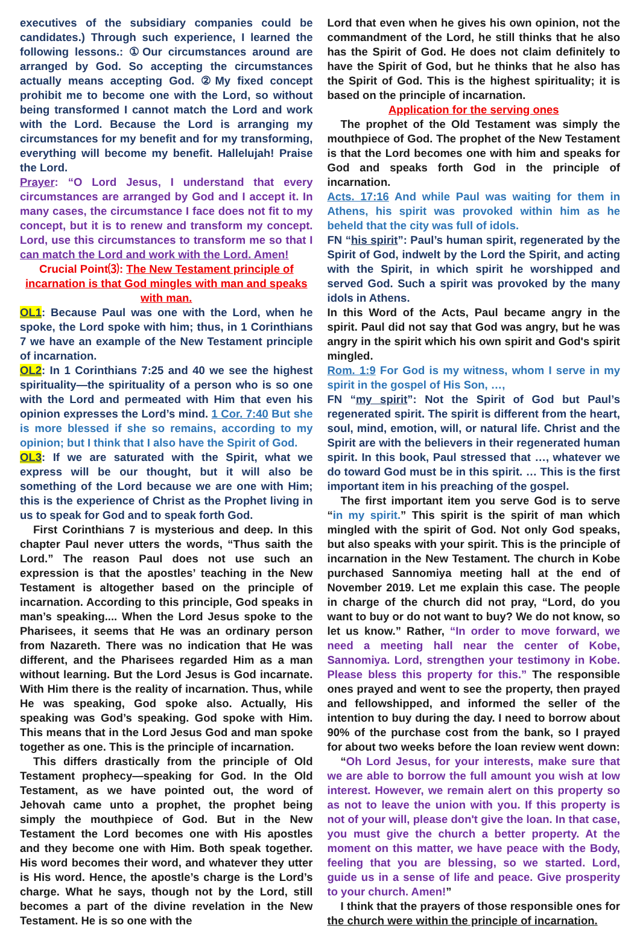executives of the subsidiary companies could be candidates.) Through such experience, I learned the following lessons.: ①Our circumstances around are arranged by God. So accepting the circumstances actually means accepting God. ②My fixed concept prohibit me to become one with the Lord, so without being transformed I cannot match the Lord and work with the Lord. Because the Lord is arranging my circumstances for my benefit and for my transforming, everything will become my benefit. Hallelujah! Praise the Lord.
Prayer: “O Lord Jesus, I understand that every circumstances are arranged by God and I accept it. In many cases, the circumstance I face does not fit to my concept, but it is to renew and transform my concept. Lord, use this circumstances to transform me so that I can match the Lord and work with the Lord. Amen!
Crucial Point⑶: The New Testament principle of incarnation is that God mingles with man and speaks with man.
OL1: Because Paul was one with the Lord, when he spoke, the Lord spoke with him; thus, in 1 Corinthians 7 we have an example of the New Testament principle of incarnation.
OL2: In 1 Corinthians 7:25 and 40 we see the highest spirituality—the spirituality of a person who is so one with the Lord and permeated with Him that even his opinion expresses the Lord’s mind. 1 Cor. 7:40 But she is more blessed if she so remains, according to my opinion; but I think that I also have the Spirit of God.
OL3: If we are saturated with the Spirit, what we express will be our thought, but it will also be something of the Lord because we are one with Him; this is the experience of Christ as the Prophet living in us to speak for God and to speak forth God.
First Corinthians 7 is mysterious and deep. In this chapter Paul never utters the words, “Thus saith the Lord.” The reason Paul does not use such an expression is that the apostles’ teaching in the New Testament is altogether based on the principle of incarnation. According to this principle, God speaks in man’s speaking.... When the Lord Jesus spoke to the Pharisees, it seems that He was an ordinary person from Nazareth. There was no indication that He was different, and the Pharisees regarded Him as a man without learning. But the Lord Jesus is God incarnate. With Him there is the reality of incarnation. Thus, while He was speaking, God spoke also. Actually, His speaking was God’s speaking. God spoke with Him. This means that in the Lord Jesus God and man spoke together as one. This is the principle of incarnation.
This differs drastically from the principle of Old Testament prophecy—speaking for God. In the Old Testament, as we have pointed out, the word of Jehovah came unto a prophet, the prophet being simply the mouthpiece of God. But in the New Testament the Lord becomes one with His apostles and they become one with Him. Both speak together. His word becomes their word, and whatever they utter is His word. Hence, the apostle’s charge is the Lord’s charge. What he says, though not by the Lord, still becomes a part of the divine revelation in the New Testament. He is so one with the
Lord that even when he gives his own opinion, not the commandment of the Lord, he still thinks that he also has the Spirit of God. He does not claim definitely to have the Spirit of God, but he thinks that he also has the Spirit of God. This is the highest spirituality; it is based on the principle of incarnation.
Application for the serving ones
The prophet of the Old Testament was simply the mouthpiece of God. The prophet of the New Testament is that the Lord becomes one with him and speaks for God and speaks forth God in the principle of incarnation.
Acts. 17:16 And while Paul was waiting for them in Athens, his spirit was provoked within him as he beheld that the city was full of idols.
FN “his spirit”: Paul’s human spirit, regenerated by the Spirit of God, indwelt by the Lord the Spirit, and acting with the Spirit, in which spirit he worshipped and served God. Such a spirit was provoked by the many idols in Athens.
In this Word of the Acts, Paul became angry in the spirit. Paul did not say that God was angry, but he was angry in the spirit which his own spirit and God's spirit mingled.
Rom. 1:9 For God is my witness, whom I serve in my spirit in the gospel of His Son, …,
FN “my spirit”: Not the Spirit of God but Paul’s regenerated spirit. The spirit is different from the heart, soul, mind, emotion, will, or natural life. Christ and the Spirit are with the believers in their regenerated human spirit. In this book, Paul stressed that …, whatever we do toward God must be in this spirit. … This is the first important item in his preaching of the gospel.
The first important item you serve God is to serve “in my spirit.” This spirit is the spirit of man which mingled with the spirit of God. Not only God speaks, but also speaks with your spirit. This is the principle of incarnation in the New Testament. The church in Kobe purchased Sannomiya meeting hall at the end of November 2019. Let me explain this case. The people in charge of the church did not pray, “Lord, do you want to buy or do not want to buy? We do not know, so let us know.” Rather, “In order to move forward, we need a meeting hall near the center of Kobe, Sannomiya. Lord, strengthen your testimony in Kobe. Please bless this property for this.” The responsible ones prayed and went to see the property, then prayed and fellowshipped, and informed the seller of the intention to buy during the day. I need to borrow about 90% of the purchase cost from the bank, so I prayed for about two weeks before the loan review went down:
“Oh Lord Jesus, for your interests, make sure that we are able to borrow the full amount you wish at low interest. However, we remain alert on this property so as not to leave the union with you. If this property is not of your will, please don't give the loan. In that case, you must give the church a better property. At the moment on this matter, we have peace with the Body, feeling that you are blessing, so we started. Lord, guide us in a sense of life and peace. Give prosperity to your church. Amen!”
I think that the prayers of those responsible ones for the church were within the principle of incarnation.